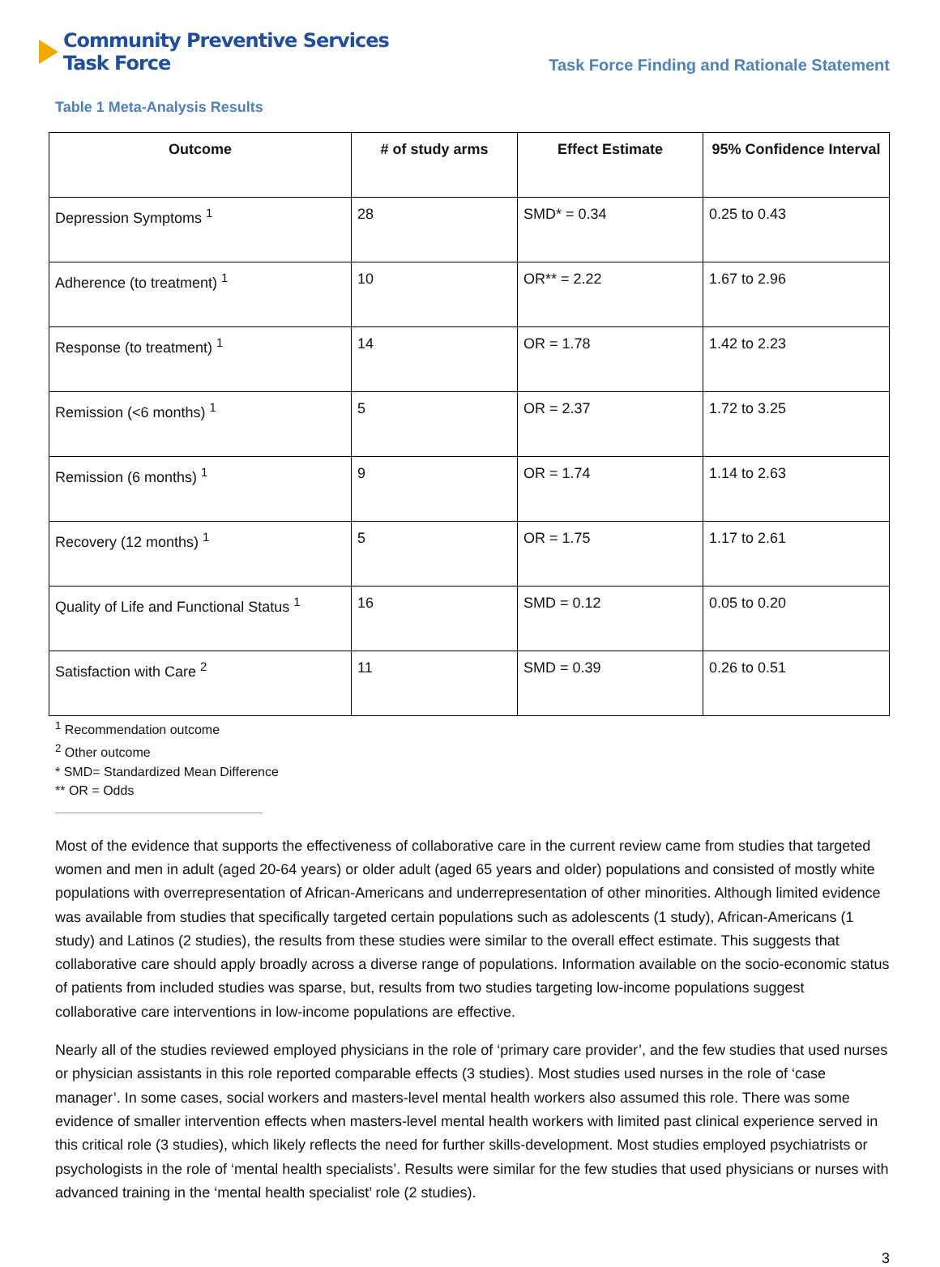Community Preventive Services
Task Force
Task Force Finding and Rationale Statement
Table 1 Meta-Analysis Results
| Outcome | # of study arms | Effect Estimate | 95% Confidence Interval |
| --- | --- | --- | --- |
| Depression Symptoms <sup>1</sup> | 28 | SMD* = 0.34 | 0.25 to 0.43 |
| Adherence (to treatment) <sup>1</sup> | 10 | OR** = 2.22 | 1.67 to 2.96 |
| Response (to treatment) <sup>1</sup> | 14 | OR = 1.78 | 1.42 to 2.23 |
| Remission (<6 months) <sup>1</sup> | 5 | OR = 2.37 | 1.72 to 3.25 |
| Remission (6 months) <sup>1</sup> | 9 | OR = 1.74 | 1.14 to 2.63 |
| Recovery (12 months) <sup>1</sup> | 5 | OR = 1.75 | 1.17 to 2.61 |
| Quality of Life and Functional Status <sup>1</sup> | 16 | SMD = 0.12 | 0.05 to 0.20 |
| Satisfaction with Care <sup>2</sup> | 11 | SMD = 0.39 | 0.26 to 0.51 |
<sup>1</sup> Recommendation outcome
<sup>2</sup> Other outcome
* SMD= Standardized Mean Difference
** OR = Odds
Most of the evidence that supports the effectiveness of collaborative care in the current review came from studies that targeted women and men in adult (aged 20-64 years) or older adult (aged 65 years and older) populations and consisted of mostly white populations with overrepresentation of African-Americans and underrepresentation of other minorities. Although limited evidence was available from studies that specifically targeted certain populations such as adolescents (1 study), African-Americans (1 study) and Latinos (2 studies), the results from these studies were similar to the overall effect estimate. This suggests that collaborative care should apply broadly across a diverse range of populations. Information available on the socio-economic status of patients from included studies was sparse, but, results from two studies targeting low-income populations suggest collaborative care interventions in low-income populations are effective.
Nearly all of the studies reviewed employed physicians in the role of ‘primary care provider’, and the few studies that used nurses or physician assistants in this role reported comparable effects (3 studies). Most studies used nurses in the role of ‘case manager’. In some cases, social workers and masters-level mental health workers also assumed this role. There was some evidence of smaller intervention effects when masters-level mental health workers with limited past clinical experience served in this critical role (3 studies), which likely reflects the need for further skills-development. Most studies employed psychiatrists or psychologists in the role of ‘mental health specialists’. Results were similar for the few studies that used physicians or nurses with advanced training in the ‘mental health specialist’ role (2 studies).
3